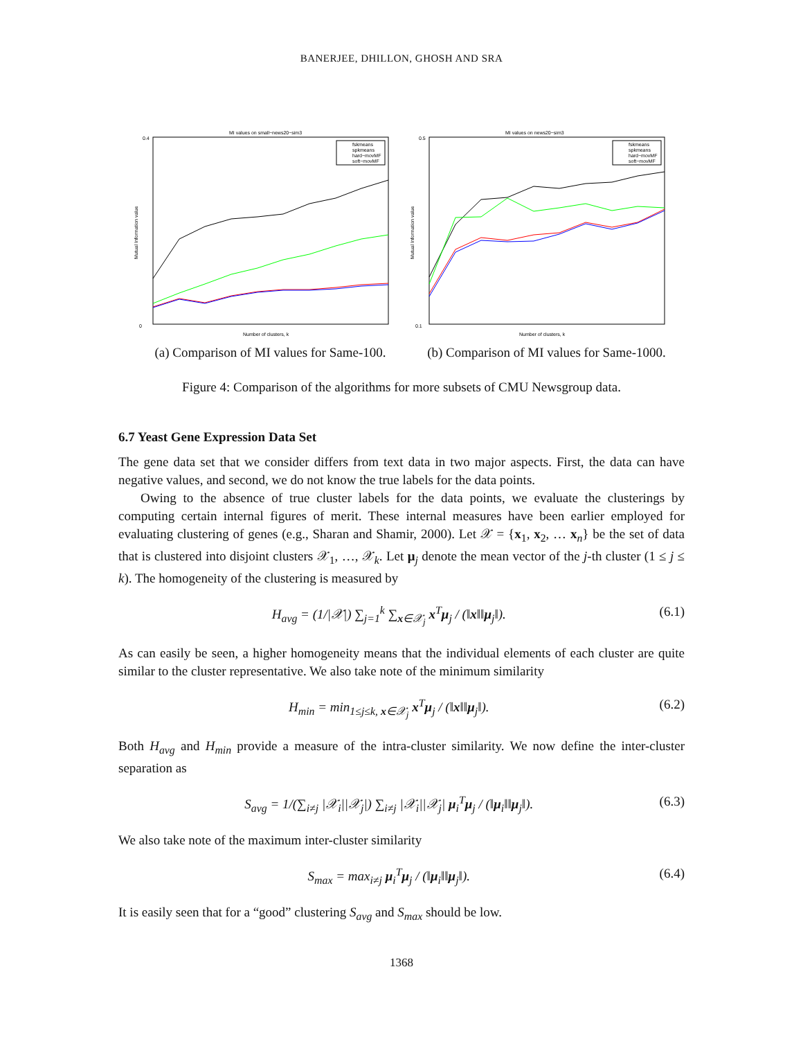BANERJEE, DHILLON, GHOSH AND SRA
MI values on small−news20−sim3
0.4
0
Mutual Information value
Number of clusters, k
fskmeans
spkmeans
hard−movMF
soft−movMF
(a) Comparison of MI values for Same-100.
MI values on news20−sim3
0.5
0.1
Mutual Information value
Number of clusters, k
fskmeans
spkmeans
hard−movMF
soft−movMF
(b) Comparison of MI values for Same-1000.
Figure 4: Comparison of the algorithms for more subsets of CMU Newsgroup data.
6.7 Yeast Gene Expression Data Set
The gene data set that we consider differs from text data in two major aspects. First, the data can have negative values, and second, we do not know the true labels for the data points.
Owing to the absence of true cluster labels for the data points, we evaluate the clusterings by computing certain internal figures of merit. These internal measures have been earlier employed for evaluating clustering of genes (e.g., Sharan and Shamir, 2000). Let 𝒳 = {x<sub>1</sub>, x<sub>2</sub>, … x<sub>n</sub>} be the set of data that is clustered into disjoint clusters 𝒳<sub>1</sub>, …, 𝒳<sub>k</sub>. Let μ<sub>j</sub> denote the mean vector of the j-th cluster (1 ≤ j ≤ k). The homogeneity of the clustering is measured by
H<sub>avg</sub> = (1/|𝒳|) ∑<sub>j=1</sub><sup>k</sup> ∑<sub>x∈𝒳<sub>j</sub></sub> x<sup>T</sup>μ<sub>j</sub> / (‖x‖‖μ<sub>j</sub>‖). (6.1)
As can easily be seen, a higher homogeneity means that the individual elements of each cluster are quite similar to the cluster representative. We also take note of the minimum similarity
H<sub>min</sub> = min<sub>1≤j≤k, x∈𝒳<sub>j</sub></sub> x<sup>T</sup>μ<sub>j</sub> / (‖x‖‖μ<sub>j</sub>‖). (6.2)
Both H<sub>avg</sub> and H<sub>min</sub> provide a measure of the intra-cluster similarity. We now define the inter-cluster separation as
S<sub>avg</sub> = 1/(∑<sub>i≠j</sub> |𝒳<sub>i</sub>||𝒳<sub>j</sub>|) ∑<sub>i≠j</sub> |𝒳<sub>i</sub>||𝒳<sub>j</sub>| μ<sub>i</sub><sup>T</sup>μ<sub>j</sub> / (‖μ<sub>i</sub>‖‖μ<sub>j</sub>‖). (6.3)
We also take note of the maximum inter-cluster similarity
S<sub>max</sub> = max<sub>i≠j</sub> μ<sub>i</sub><sup>T</sup>μ<sub>j</sub> / (‖μ<sub>i</sub>‖‖μ<sub>j</sub>‖). (6.4)
It is easily seen that for a “good” clustering S<sub>avg</sub> and S<sub>max</sub> should be low.
1368